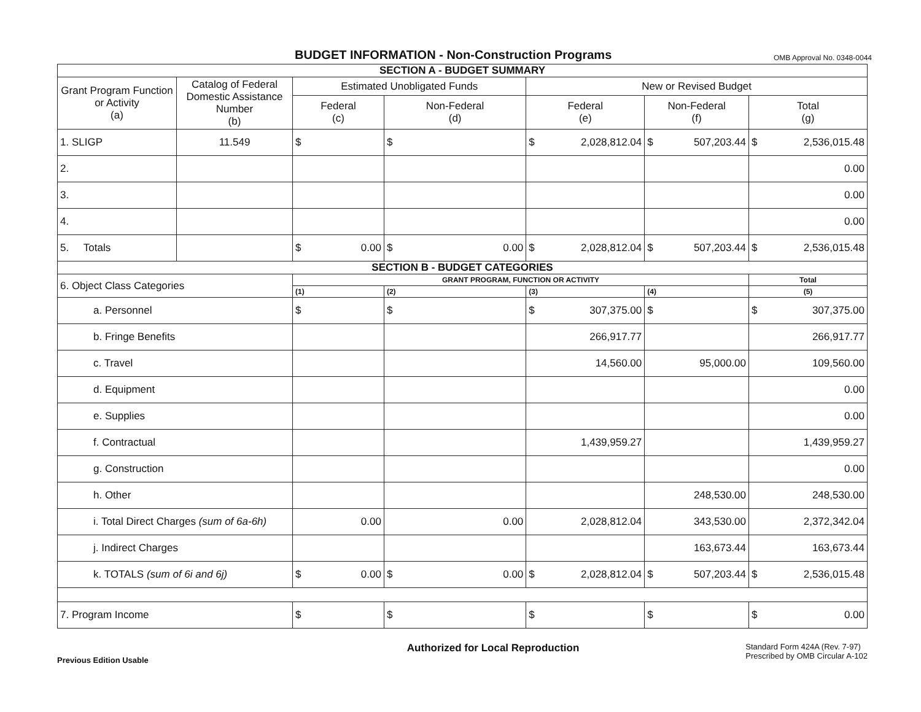BUDGET INFORMATION - Non-Construction Programs
OMB Approval No. 0348-0044
| SECTION A - BUDGET SUMMARY | | | | | | |
| --- | --- | --- | --- | --- | --- | --- |
| Grant Program Function or Activity (a) | Catalog of Federal Domestic Assistance Number (b) | Estimated Unobligated Funds | | New or Revised Budget | | |
| | | Federal (c) | Non-Federal (d) | Federal (e) | Non-Federal (f) | Total (g) |
| 1. SLIGP | 11.549 | $ | $ | $ 2,028,812.04 | $ 507,203.44 | $ 2,536,015.48 |
| 2. | | | | | | 0.00 |
| 3. | | | | | | 0.00 |
| 4. | | | | | | 0.00 |
| 5. Totals | | $ 0.00 | $ 0.00 | $ 2,028,812.04 | $ 507,203.44 | $ 2,536,015.48 |
| SECTION B - BUDGET CATEGORIES | | | | | | |
| 6. Object Class Categories | | GRANT PROGRAM, FUNCTION OR ACTIVITY | | | | Total |
| | | (1) | (2) | (3) | (4) | (5) |
| a. Personnel | | $ | $ | $ 307,375.00 | $ | $ 307,375.00 |
| b. Fringe Benefits | | | | 266,917.77 | | 266,917.77 |
| c. Travel | | | | 14,560.00 | 95,000.00 | 109,560.00 |
| d. Equipment | | | | | | 0.00 |
| e. Supplies | | | | | | 0.00 |
| f. Contractual | | | | 1,439,959.27 | | 1,439,959.27 |
| g. Construction | | | | | | 0.00 |
| h. Other | | | | | 248,530.00 | 248,530.00 |
| i. Total Direct Charges (sum of 6a-6h) | | 0.00 | 0.00 | 2,028,812.04 | 343,530.00 | 2,372,342.04 |
| j. Indirect Charges | | | | | 163,673.44 | 163,673.44 |
| k. TOTALS (sum of 6i and 6j) | | $ 0.00 | $ 0.00 | $ 2,028,812.04 | $ 507,203.44 | $ 2,536,015.48 |
| 7. Program Income | | $ | $ | $ | $ | $ 0.00 |
Previous Edition Usable
Authorized for Local Reproduction
Standard Form 424A (Rev. 7-97)
Prescribed by OMB Circular A-102